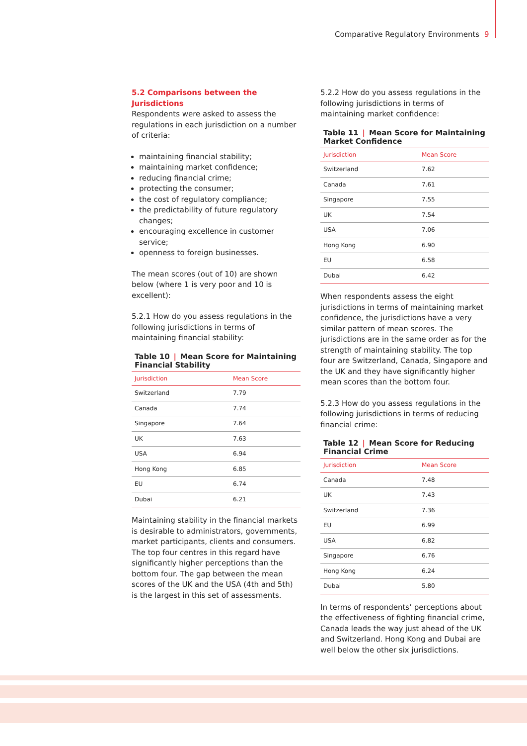Comparative Regulatory Environments 9
5.2 Comparisons between the Jurisdictions
Respondents were asked to assess the regulations in each jurisdiction on a number of criteria:
maintaining financial stability;
maintaining market confidence;
reducing financial crime;
protecting the consumer;
the cost of regulatory compliance;
the predictability of future regulatory changes;
encouraging excellence in customer service;
openness to foreign businesses.
The mean scores (out of 10) are shown below (where 1 is very poor and 10 is excellent):
5.2.1 How do you assess regulations in the following jurisdictions in terms of maintaining financial stability:
Table 10 | Mean Score for Maintaining Financial Stability
| Jurisdiction | Mean Score |
| --- | --- |
| Switzerland | 7.79 |
| Canada | 7.74 |
| Singapore | 7.64 |
| UK | 7.63 |
| USA | 6.94 |
| Hong Kong | 6.85 |
| EU | 6.74 |
| Dubai | 6.21 |
Maintaining stability in the financial markets is desirable to administrators, governments, market participants, clients and consumers. The top four centres in this regard have significantly higher perceptions than the bottom four. The gap between the mean scores of the UK and the USA (4th and 5th) is the largest in this set of assessments.
5.2.2 How do you assess regulations in the following jurisdictions in terms of maintaining market confidence:
Table 11 | Mean Score for Maintaining Market Confidence
| Jurisdiction | Mean Score |
| --- | --- |
| Switzerland | 7.62 |
| Canada | 7.61 |
| Singapore | 7.55 |
| UK | 7.54 |
| USA | 7.06 |
| Hong Kong | 6.90 |
| EU | 6.58 |
| Dubai | 6.42 |
When respondents assess the eight jurisdictions in terms of maintaining market confidence, the jurisdictions have a very similar pattern of mean scores. The jurisdictions are in the same order as for the strength of maintaining stability. The top four are Switzerland, Canada, Singapore and the UK and they have significantly higher mean scores than the bottom four.
5.2.3 How do you assess regulations in the following jurisdictions in terms of reducing financial crime:
Table 12 | Mean Score for Reducing Financial Crime
| Jurisdiction | Mean Score |
| --- | --- |
| Canada | 7.48 |
| UK | 7.43 |
| Switzerland | 7.36 |
| EU | 6.99 |
| USA | 6.82 |
| Singapore | 6.76 |
| Hong Kong | 6.24 |
| Dubai | 5.80 |
In terms of respondents’ perceptions about the effectiveness of fighting financial crime, Canada leads the way just ahead of the UK and Switzerland. Hong Kong and Dubai are well below the other six jurisdictions.